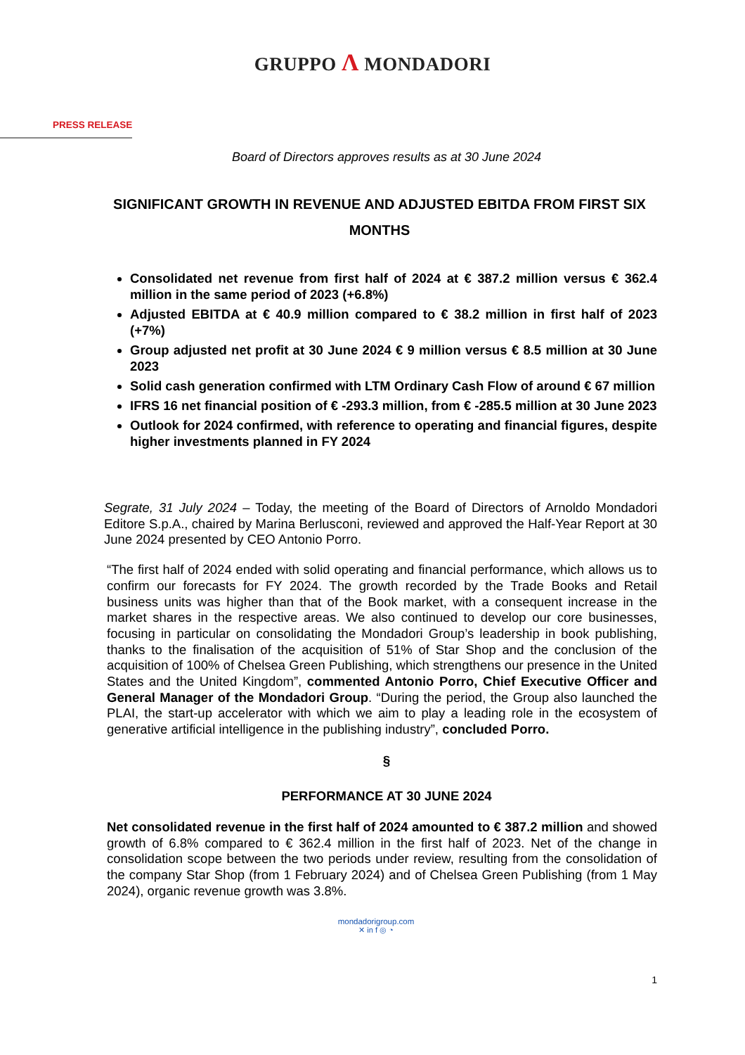GRUPPO Λ MONDADORI
PRESS RELEASE
Board of Directors approves results as at 30 June 2024
SIGNIFICANT GROWTH IN REVENUE AND ADJUSTED EBITDA FROM FIRST SIX MONTHS
Consolidated net revenue from first half of 2024 at € 387.2 million versus € 362.4 million in the same period of 2023 (+6.8%)
Adjusted EBITDA at € 40.9 million compared to € 38.2 million in first half of 2023 (+7%)
Group adjusted net profit at 30 June 2024 € 9 million versus € 8.5 million at 30 June 2023
Solid cash generation confirmed with LTM Ordinary Cash Flow of around € 67 million
IFRS 16 net financial position of € -293.3 million, from € -285.5 million at 30 June 2023
Outlook for 2024 confirmed, with reference to operating and financial figures, despite higher investments planned in FY 2024
Segrate, 31 July 2024 – Today, the meeting of the Board of Directors of Arnoldo Mondadori Editore S.p.A., chaired by Marina Berlusconi, reviewed and approved the Half-Year Report at 30 June 2024 presented by CEO Antonio Porro.
“The first half of 2024 ended with solid operating and financial performance, which allows us to confirm our forecasts for FY 2024. The growth recorded by the Trade Books and Retail business units was higher than that of the Book market, with a consequent increase in the market shares in the respective areas. We also continued to develop our core businesses, focusing in particular on consolidating the Mondadori Group’s leadership in book publishing, thanks to the finalisation of the acquisition of 51% of Star Shop and the conclusion of the acquisition of 100% of Chelsea Green Publishing, which strengthens our presence in the United States and the United Kingdom”, commented Antonio Porro, Chief Executive Officer and General Manager of the Mondadori Group. “During the period, the Group also launched the PLAI, the start-up accelerator with which we aim to play a leading role in the ecosystem of generative artificial intelligence in the publishing industry”, concluded Porro.
§
PERFORMANCE AT 30 JUNE 2024
Net consolidated revenue in the first half of 2024 amounted to € 387.2 million and showed growth of 6.8% compared to € 362.4 million in the first half of 2023. Net of the change in consolidation scope between the two periods under review, resulting from the consolidation of the company Star Shop (from 1 February 2024) and of Chelsea Green Publishing (from 1 May 2024), organic revenue growth was 3.8%.
mondadorigroup.com
✕ in f ◎ ◔
1